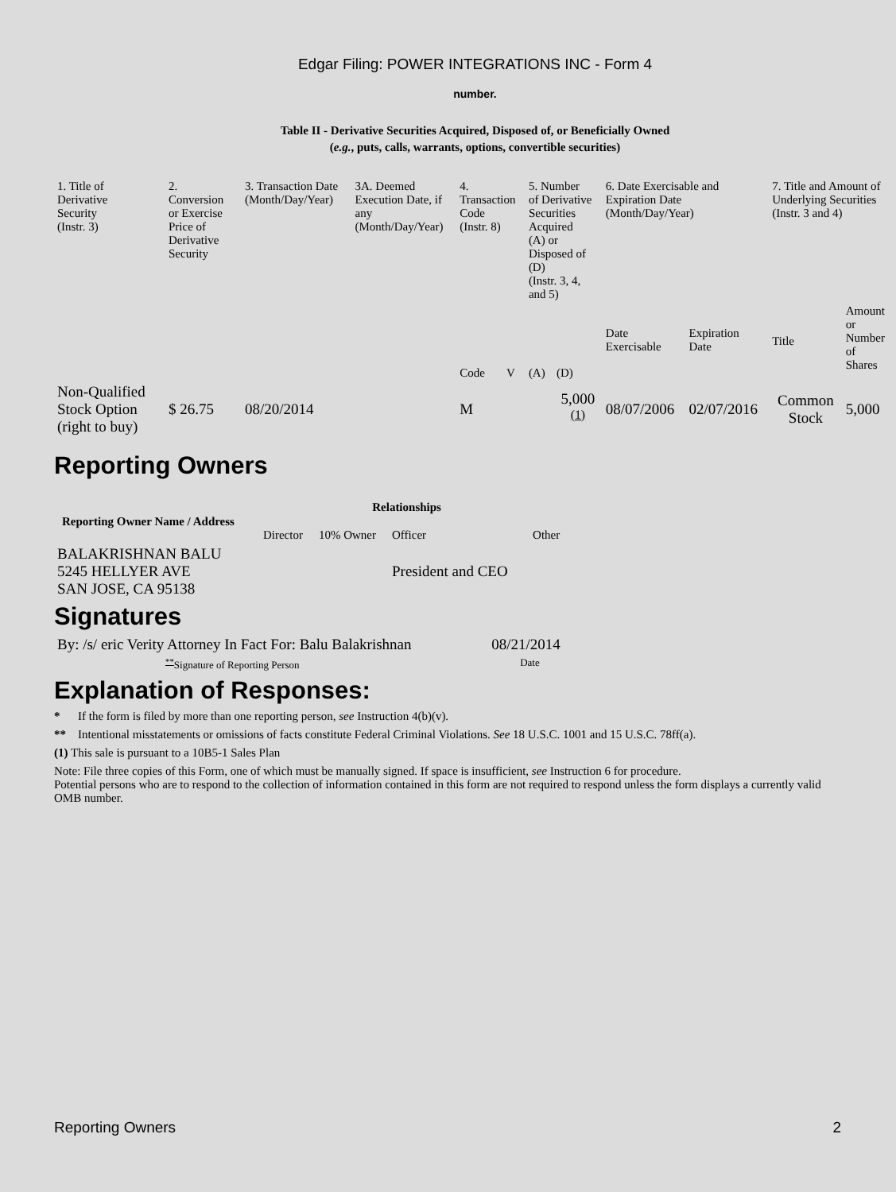Edgar Filing: POWER INTEGRATIONS INC - Form 4
number.
Table II - Derivative Securities Acquired, Disposed of, or Beneficially Owned
(e.g., puts, calls, warrants, options, convertible securities)
| 1. Title of Derivative Security (Instr. 3) | 2. Conversion or Exercise Price of Derivative Security | 3. Transaction Date (Month/Day/Year) | 3A. Deemed Execution Date, if any (Month/Day/Year) | 4. Transaction Code (Instr. 8) | | 5. Number of Derivative Securities Acquired (A) or Disposed of (D) (Instr. 3, 4, and 5) | | 6. Date Exercisable and Expiration Date (Month/Day/Year) | | 7. Title and Amount of Underlying Securities (Instr. 3 and 4) | |
| | | | | Code | V | (A) | (D) | Date Exercisable | Expiration Date | Title | Amount or Number of Shares |
| Non-Qualified Stock Option (right to buy) | $ 26.75 | 08/20/2014 | | M | | | 5,000 <sup>(1)</sup> | 08/07/2006 | 02/07/2016 | Common Stock | 5,000 |
Reporting Owners
| Reporting Owner Name / Address | Relationships | | | |
| --- | --- | --- | --- | --- |
| | Director | 10% Owner | Officer | Other |
| BALAKRISHNAN BALU 5245 HELLYER AVE SAN JOSE, CA 95138 | | | President and CEO | |
Signatures
| By: /s/ eric Verity Attorney In Fact For: Balu Balakrishnan | 08/21/2014 |
| <sup>**</sup> Signature of Reporting Person | Date |
Explanation of Responses:
* If the form is filed by more than one reporting person, see Instruction 4(b)(v).
** Intentional misstatements or omissions of facts constitute Federal Criminal Violations. See 18 U.S.C. 1001 and 15 U.S.C. 78ff(a).
(1) This sale is pursuant to a 10B5-1 Sales Plan
Note: File three copies of this Form, one of which must be manually signed. If space is insufficient, see Instruction 6 for procedure.
Potential persons who are to respond to the collection of information contained in this form are not required to respond unless the form displays a currently valid OMB number.
Reporting Owners 2